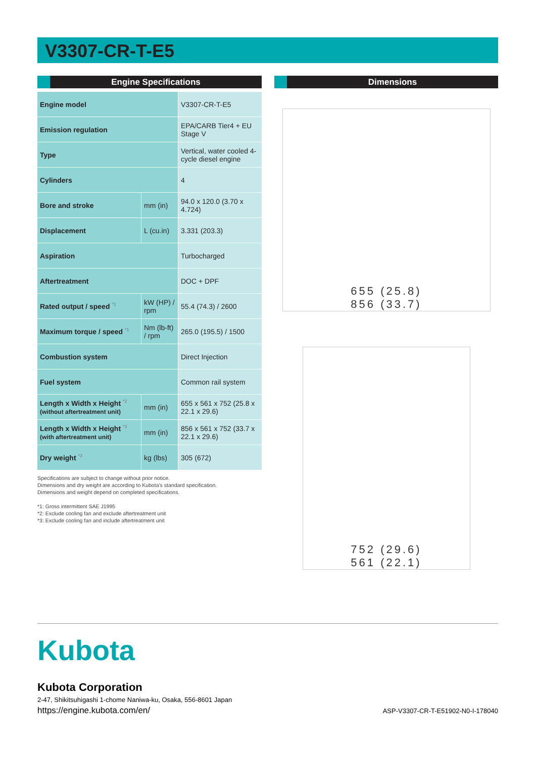V3307-CR-T-E5
Engine Specifications
| Engine model | | V3307-CR-T-E5 |
| Emission regulation | | EPA/CARB Tier4 + EU Stage V |
| Type | | Vertical, water cooled 4-cycle diesel engine |
| Cylinders | | 4 |
| Bore and stroke | mm (in) | 94.0 x 120.0 (3.70 x 4.724) |
| Displacement | L (cu.in) | 3.331 (203.3) |
| Aspiration | | Turbocharged |
| Aftertreatment | | DOC + DPF |
| Rated output / speed <sup>*1</sup> | kW (HP) / rpm | 55.4 (74.3) / 2600 |
| Maximum torque / speed <sup>*1</sup> | Nm (lb-ft) / rpm | 265.0 (195.5) / 1500 |
| Combustion system | | Direct Injection |
| Fuel system | | Common rail system |
| Length x Width x Height <sup>*2</sup> (without aftertreatment unit) | mm (in) | 655 x 561 x 752 (25.8 x 22.1 x 29.6) |
| Length x Width x Height <sup>*3</sup> (with aftertreatment unit) | mm (in) | 856 x 561 x 752 (33.7 x 22.1 x 29.6) |
| Dry weight <sup>*3</sup> | kg (lbs) | 305 (672) |
Specifications are subject to change without prior notice.
Dimensions and dry weight are according to Kubota’s standard specification.
Dimensions and weight depend on completed specifications.
*1: Gross intermittent SAE J1995
*2: Exclude cooling fan and exclude aftertreatment unit
*3: Exclude cooling fan and include aftertreatment unit
Dimensions
655 (25.8)
856 (33.7)
752 (29.6)
561 (22.1)
Kubota
Kubota Corporation
2-47, Shikitsuhigashi 1-chome Naniwa-ku, Osaka, 556-8601 Japan
https://engine.kubota.com/en/ ASP-V3307-CR-T-E51902-N0-I-178040